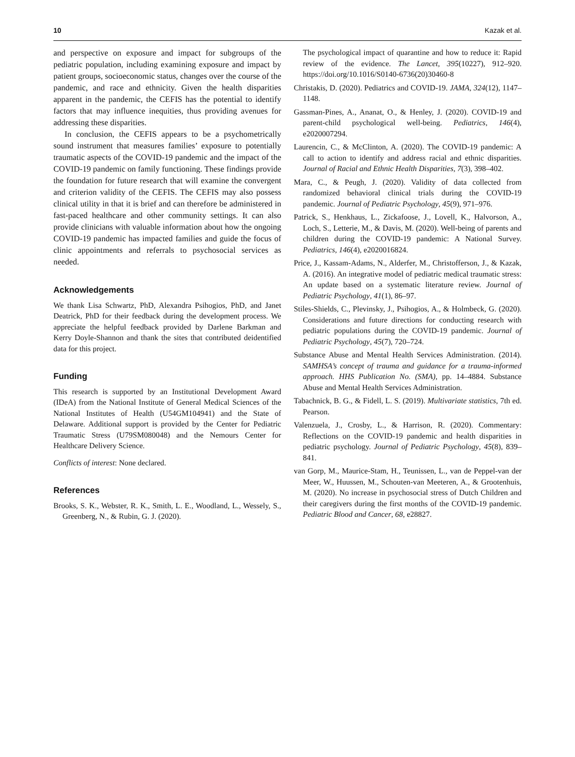10 Kazak et al.
and perspective on exposure and impact for subgroups of the pediatric population, including examining exposure and impact by patient groups, socioeconomic status, changes over the course of the pandemic, and race and ethnicity. Given the health disparities apparent in the pandemic, the CEFIS has the potential to identify factors that may influence inequities, thus providing avenues for addressing these disparities.
In conclusion, the CEFIS appears to be a psychometrically sound instrument that measures families’ exposure to potentially traumatic aspects of the COVID-19 pandemic and the impact of the COVID-19 pandemic on family functioning. These findings provide the foundation for future research that will examine the convergent and criterion validity of the CEFIS. The CEFIS may also possess clinical utility in that it is brief and can therefore be administered in fast-paced healthcare and other community settings. It can also provide clinicians with valuable information about how the ongoing COVID-19 pandemic has impacted families and guide the focus of clinic appointments and referrals to psychosocial services as needed.
Acknowledgements
We thank Lisa Schwartz, PhD, Alexandra Psihogios, PhD, and Janet Deatrick, PhD for their feedback during the development process. We appreciate the helpful feedback provided by Darlene Barkman and Kerry Doyle-Shannon and thank the sites that contributed deidentified data for this project.
Funding
This research is supported by an Institutional Development Award (IDeA) from the National Institute of General Medical Sciences of the National Institutes of Health (U54GM104941) and the State of Delaware. Additional support is provided by the Center for Pediatric Traumatic Stress (U79SM080048) and the Nemours Center for Healthcare Delivery Science.
Conflicts of interest: None declared.
References
Brooks, S. K., Webster, R. K., Smith, L. E., Woodland, L., Wessely, S., Greenberg, N., & Rubin, G. J. (2020).
The psychological impact of quarantine and how to reduce it: Rapid review of the evidence. The Lancet, 395(10227), 912–920. https://doi.org/10.1016/S0140-6736(20)30460-8
Christakis, D. (2020). Pediatrics and COVID-19. JAMA, 324(12), 1147–1148.
Gassman-Pines, A., Ananat, O., & Henley, J. (2020). COVID-19 and parent-child psychological well-being. Pediatrics, 146(4), e2020007294.
Laurencin, C., & McClinton, A. (2020). The COVID-19 pandemic: A call to action to identify and address racial and ethnic disparities. Journal of Racial and Ethnic Health Disparities, 7(3), 398–402.
Mara, C., & Peugh, J. (2020). Validity of data collected from randomized behavioral clinical trials during the COVID-19 pandemic. Journal of Pediatric Psychology, 45(9), 971–976.
Patrick, S., Henkhaus, L., Zickafoose, J., Lovell, K., Halvorson, A., Loch, S., Letterie, M., & Davis, M. (2020). Well-being of parents and children during the COVID-19 pandemic: A National Survey. Pediatrics, 146(4), e2020016824.
Price, J., Kassam-Adams, N., Alderfer, M., Christofferson, J., & Kazak, A. (2016). An integrative model of pediatric medical traumatic stress: An update based on a systematic literature review. Journal of Pediatric Psychology, 41(1), 86–97.
Stiles-Shields, C., Plevinsky, J., Psihogios, A., & Holmbeck, G. (2020). Considerations and future directions for conducting research with pediatric populations during the COVID-19 pandemic. Journal of Pediatric Psychology, 45(7), 720–724.
Substance Abuse and Mental Health Services Administration. (2014). SAMHSA’s concept of trauma and guidance for a trauma-informed approach. HHS Publication No. (SMA), pp. 14–4884. Substance Abuse and Mental Health Services Administration.
Tabachnick, B. G., & Fidell, L. S. (2019). Multivariate statistics, 7th ed. Pearson.
Valenzuela, J., Crosby, L., & Harrison, R. (2020). Commentary: Reflections on the COVID-19 pandemic and health disparities in pediatric psychology. Journal of Pediatric Psychology, 45(8), 839–841.
van Gorp, M., Maurice-Stam, H., Teunissen, L., van de Peppel-van der Meer, W., Huussen, M., Schouten-van Meeteren, A., & Grootenhuis, M. (2020). No increase in psychosocial stress of Dutch Children and their caregivers during the first months of the COVID-19 pandemic. Pediatric Blood and Cancer, 68, e28827.